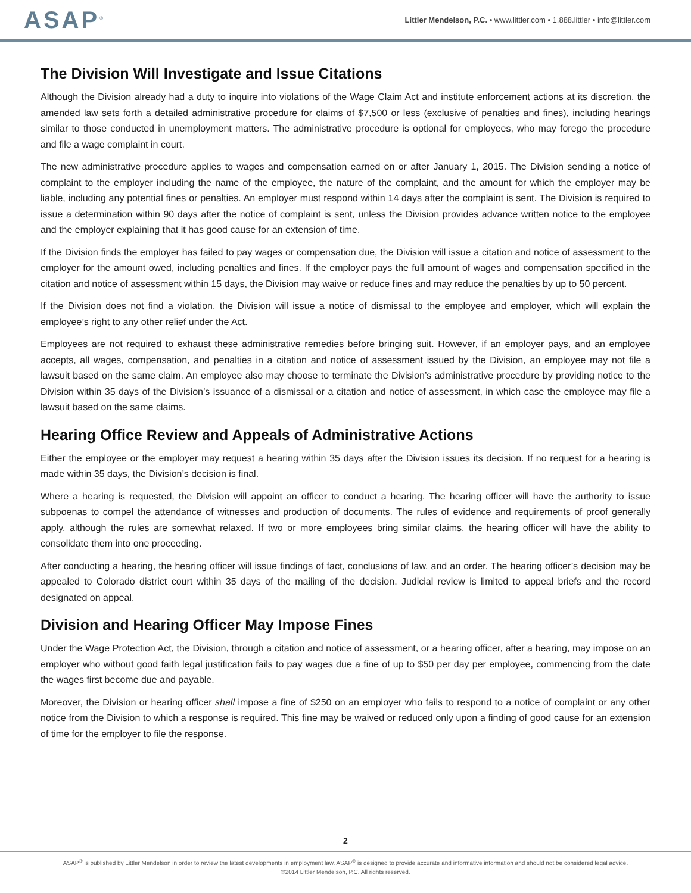ASAP<sup>®</sup> Littler Mendelson, P.C. • www.littler.com • 1.888.littler • info@littler.com
The Division Will Investigate and Issue Citations
Although the Division already had a duty to inquire into violations of the Wage Claim Act and institute enforcement actions at its discretion, the amended law sets forth a detailed administrative procedure for claims of $7,500 or less (exclusive of penalties and fines), including hearings similar to those conducted in unemployment matters. The administrative procedure is optional for employees, who may forego the procedure and file a wage complaint in court.
The new administrative procedure applies to wages and compensation earned on or after January 1, 2015. The Division sending a notice of complaint to the employer including the name of the employee, the nature of the complaint, and the amount for which the employer may be liable, including any potential fines or penalties. An employer must respond within 14 days after the complaint is sent. The Division is required to issue a determination within 90 days after the notice of complaint is sent, unless the Division provides advance written notice to the employee and the employer explaining that it has good cause for an extension of time.
If the Division finds the employer has failed to pay wages or compensation due, the Division will issue a citation and notice of assessment to the employer for the amount owed, including penalties and fines. If the employer pays the full amount of wages and compensation specified in the citation and notice of assessment within 15 days, the Division may waive or reduce fines and may reduce the penalties by up to 50 percent.
If the Division does not find a violation, the Division will issue a notice of dismissal to the employee and employer, which will explain the employee’s right to any other relief under the Act.
Employees are not required to exhaust these administrative remedies before bringing suit. However, if an employer pays, and an employee accepts, all wages, compensation, and penalties in a citation and notice of assessment issued by the Division, an employee may not file a lawsuit based on the same claim. An employee also may choose to terminate the Division’s administrative procedure by providing notice to the Division within 35 days of the Division’s issuance of a dismissal or a citation and notice of assessment, in which case the employee may file a lawsuit based on the same claims.
Hearing Office Review and Appeals of Administrative Actions
Either the employee or the employer may request a hearing within 35 days after the Division issues its decision. If no request for a hearing is made within 35 days, the Division’s decision is final.
Where a hearing is requested, the Division will appoint an officer to conduct a hearing. The hearing officer will have the authority to issue subpoenas to compel the attendance of witnesses and production of documents. The rules of evidence and requirements of proof generally apply, although the rules are somewhat relaxed. If two or more employees bring similar claims, the hearing officer will have the ability to consolidate them into one proceeding.
After conducting a hearing, the hearing officer will issue findings of fact, conclusions of law, and an order. The hearing officer’s decision may be appealed to Colorado district court within 35 days of the mailing of the decision. Judicial review is limited to appeal briefs and the record designated on appeal.
Division and Hearing Officer May Impose Fines
Under the Wage Protection Act, the Division, through a citation and notice of assessment, or a hearing officer, after a hearing, may impose on an employer who without good faith legal justification fails to pay wages due a fine of up to $50 per day per employee, commencing from the date the wages first become due and payable.
Moreover, the Division or hearing officer shall impose a fine of $250 on an employer who fails to respond to a notice of complaint or any other notice from the Division to which a response is required. This fine may be waived or reduced only upon a finding of good cause for an extension of time for the employer to file the response.
2
ASAP<sup>®</sup> is published by Littler Mendelson in order to review the latest developments in employment law. ASAP<sup>®</sup> is designed to provide accurate and informative information and should not be considered legal advice.
©2014 Littler Mendelson, P.C. All rights reserved.